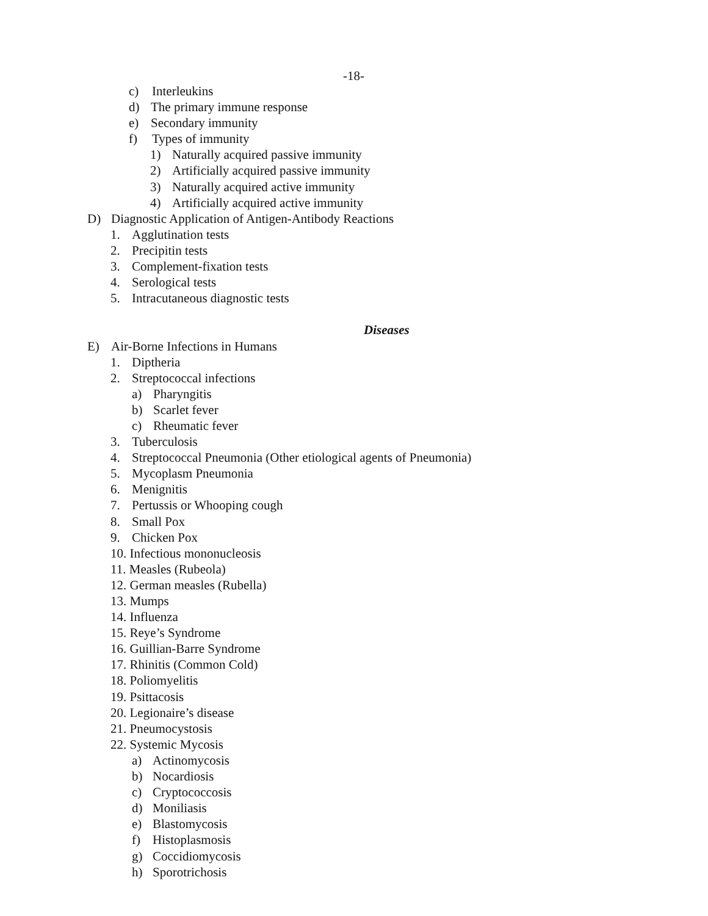-18-
c) Interleukins
d) The primary immune response
e) Secondary immunity
f) Types of immunity
1) Naturally acquired passive immunity
2) Artificially acquired passive immunity
3) Naturally acquired active immunity
4) Artificially acquired active immunity
D) Diagnostic Application of Antigen-Antibody Reactions
1. Agglutination tests
2. Precipitin tests
3. Complement-fixation tests
4. Serological tests
5. Intracutaneous diagnostic tests
Diseases
E) Air-Borne Infections in Humans
1. Diptheria
2. Streptococcal infections
a) Pharyngitis
b) Scarlet fever
c) Rheumatic fever
3. Tuberculosis
4. Streptococcal Pneumonia (Other etiological agents of Pneumonia)
5. Mycoplasm Pneumonia
6. Menignitis
7. Pertussis or Whooping cough
8. Small Pox
9. Chicken Pox
10. Infectious mononucleosis
11. Measles (Rubeola)
12. German measles (Rubella)
13. Mumps
14. Influenza
15. Reye’s Syndrome
16. Guillian-Barre Syndrome
17. Rhinitis (Common Cold)
18. Poliomyelitis
19. Psittacosis
20. Legionaire’s disease
21. Pneumocystosis
22. Systemic Mycosis
a) Actinomycosis
b) Nocardiosis
c) Cryptococcosis
d) Moniliasis
e) Blastomycosis
f) Histoplasmosis
g) Coccidiomycosis
h) Sporotrichosis